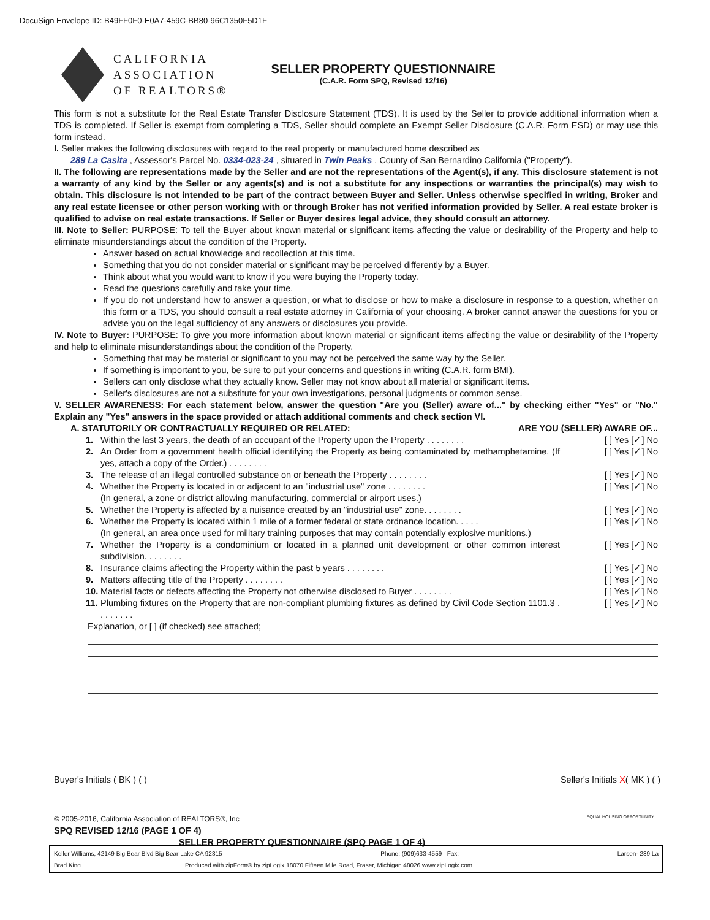DocuSign Envelope ID: B49FF0F0-E0A7-459C-BB80-96C1350F5D1F
CALIFORNIA
ASSOCIATION
OF REALTORS®
SELLER PROPERTY QUESTIONNAIRE
(C.A.R. Form SPQ, Revised 12/16)
This form is not a substitute for the Real Estate Transfer Disclosure Statement (TDS). It is used by the Seller to provide additional information when a TDS is completed. If Seller is exempt from completing a TDS, Seller should complete an Exempt Seller Disclosure (C.A.R. Form ESD) or may use this form instead.
I. Seller makes the following disclosures with regard to the real property or manufactured home described as
289 La Casita , Assessor's Parcel No. 0334-023-24 , situated in Twin Peaks , County of San Bernardino California ("Property").
II. The following are representations made by the Seller and are not the representations of the Agent(s), if any. This disclosure statement is not a warranty of any kind by the Seller or any agents(s) and is not a substitute for any inspections or warranties the principal(s) may wish to obtain. This disclosure is not intended to be part of the contract between Buyer and Seller. Unless otherwise specified in writing, Broker and any real estate licensee or other person working with or through Broker has not verified information provided by Seller. A real estate broker is qualified to advise on real estate transactions. If Seller or Buyer desires legal advice, they should consult an attorney.
III. Note to Seller: PURPOSE: To tell the Buyer about known material or significant items affecting the value or desirability of the Property and help to eliminate misunderstandings about the condition of the Property.
Answer based on actual knowledge and recollection at this time.
Something that you do not consider material or significant may be perceived differently by a Buyer.
Think about what you would want to know if you were buying the Property today.
Read the questions carefully and take your time.
If you do not understand how to answer a question, or what to disclose or how to make a disclosure in response to a question, whether on this form or a TDS, you should consult a real estate attorney in California of your choosing. A broker cannot answer the questions for you or advise you on the legal sufficiency of any answers or disclosures you provide.
IV. Note to Buyer: PURPOSE: To give you more information about known material or significant items affecting the value or desirability of the Property and help to eliminate misunderstandings about the condition of the Property.
Something that may be material or significant to you may not be perceived the same way by the Seller.
If something is important to you, be sure to put your concerns and questions in writing (C.A.R. form BMI).
Sellers can only disclose what they actually know. Seller may not know about all material or significant items.
Seller's disclosures are not a substitute for your own investigations, personal judgments or common sense.
V. SELLER AWARENESS: For each statement below, answer the question "Are you (Seller) aware of..." by checking either "Yes" or "No." Explain any "Yes" answers in the space provided or attach additional comments and check section VI.
A. STATUTORILY OR CONTRACTUALLY REQUIRED OR RELATED: ARE YOU (SELLER) AWARE OF...
1. Within the last 3 years, the death of an occupant of the Property upon the Property . . . . . . . . [ ] Yes [✓] No
2. An Order from a government health official identifying the Property as being contaminated by methamphetamine. (If yes, attach a copy of the Order.) . . . . . . . . [ ] Yes [✓] No
3. The release of an illegal controlled substance on or beneath the Property . . . . . . . . [ ] Yes [✓] No
4. Whether the Property is located in or adjacent to an "industrial use" zone . . . . . . . .
(In general, a zone or district allowing manufacturing, commercial or airport uses.) [ ] Yes [✓] No
5. Whether the Property is affected by a nuisance created by an "industrial use" zone. . . . . . . . [ ] Yes [✓] No
6. Whether the Property is located within 1 mile of a former federal or state ordnance location. . . . .
(In general, an area once used for military training purposes that may contain potentially explosive munitions.) [ ] Yes [✓] No
7. Whether the Property is a condominium or located in a planned unit development or other common interest subdivision. . . . . . . . [ ] Yes [✓] No
8. Insurance claims affecting the Property within the past 5 years . . . . . . . . [ ] Yes [✓] No
9. Matters affecting title of the Property . . . . . . . . [ ] Yes [✓] No
10. Material facts or defects affecting the Property not otherwise disclosed to Buyer . . . . . . . . [ ] Yes [✓] No
11. Plumbing fixtures on the Property that are non-compliant plumbing fixtures as defined by Civil Code Section 1101.3 . . . . . . . . [ ] Yes [✓] No
Explanation, or [ ] (if checked) see attached;
Buyer's Initials ( BK ) ( ) Seller's Initials X( MK ) ( )
© 2005-2016, California Association of REALTORS®, Inc
SPQ REVISED 12/16 (PAGE 1 OF 4)
SELLER PROPERTY QUESTIONNAIRE (SPQ PAGE 1 OF 4)
EQUAL HOUSING OPPORTUNITY
Keller Williams, 42149 Big Bear Blvd Big Bear Lake CA 92315 Phone: (909)633-4559 Fax: Larsen- 289 La
Brad King Produced with zipForm® by zipLogix 18070 Fifteen Mile Road, Fraser, Michigan 48026 www.zipLogix.com